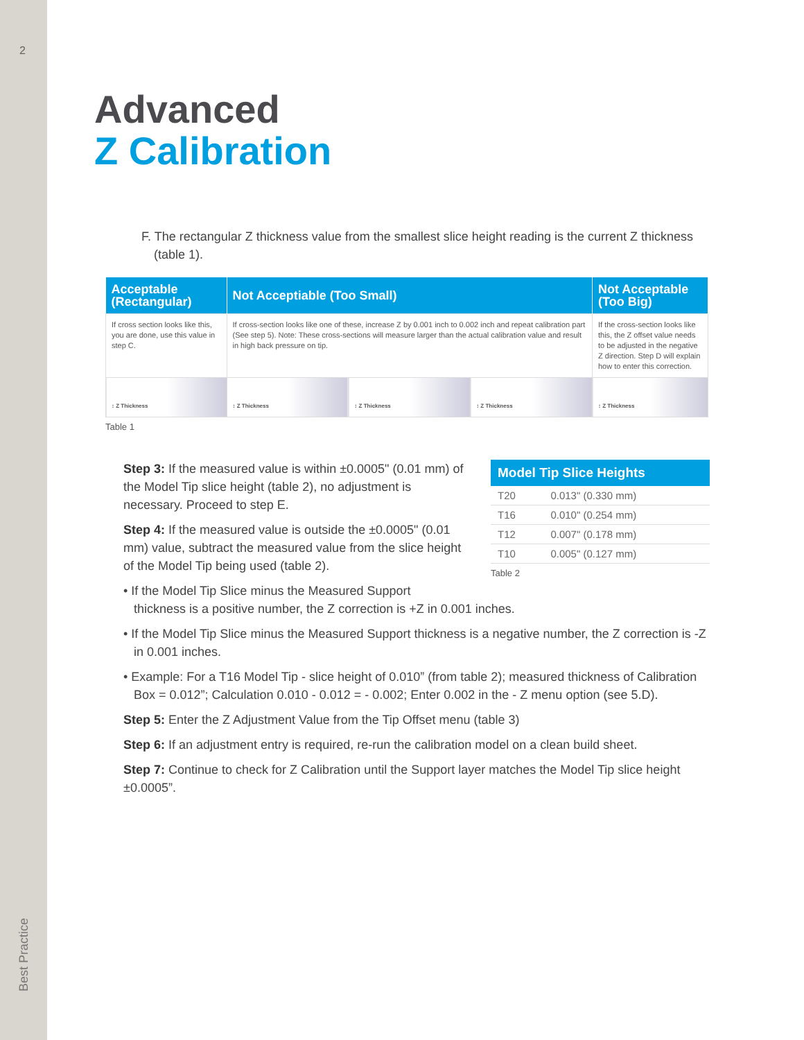2
Best Practice
Advanced
Z Calibration
F. The rectangular Z thickness value from the smallest slice height reading is the current Z thickness (table 1).
| Acceptable (Rectangular) | Not Acceptiable (Too Small) | | | Not Acceptable (Too Big) |
| --- | --- | --- | --- | --- |
| If cross section looks like this, you are done, use this value in step C. | If cross-section looks like one of these, increase Z by 0.001 inch to 0.002 inch and repeat calibration part (See step 5). Note: These cross-sections will measure larger than the actual calibration value and result in high back pressure on tip. | | | If the cross-section looks like this, the Z offset value needs to be adjusted in the negative Z direction. Step D will explain how to enter this correction. |
| ↕ Z Thickness | ↕ Z Thickness | ↕ Z Thickness | ↕ Z Thickness | ↕ Z Thickness |
Table 1
Step 3: If the measured value is within ±0.0005" (0.01 mm) of the Model Tip slice height (table 2), no adjustment is necessary. Proceed to step E.
Step 4: If the measured value is outside the ±0.0005" (0.01 mm) value, subtract the measured value from the slice height of the Model Tip being used (table 2).
| Model Tip Slice Heights | |
| --- | --- |
| T20 | 0.013" (0.330 mm) |
| T16 | 0.010" (0.254 mm) |
| T12 | 0.007" (0.178 mm) |
| T10 | 0.005" (0.127 mm) |
Table 2
• If the Model Tip Slice minus the Measured Support
thickness is a positive number, the Z correction is +Z in 0.001 inches.
• If the Model Tip Slice minus the Measured Support thickness is a negative number, the Z correction is -Z in 0.001 inches.
• Example: For a T16 Model Tip - slice height of 0.010” (from table 2); measured thickness of Calibration Box = 0.012”; Calculation 0.010 - 0.012 = - 0.002; Enter 0.002 in the - Z menu option (see 5.D).
Step 5: Enter the Z Adjustment Value from the Tip Offset menu (table 3)
Step 6: If an adjustment entry is required, re-run the calibration model on a clean build sheet.
Step 7: Continue to check for Z Calibration until the Support layer matches the Model Tip slice height ±0.0005”.